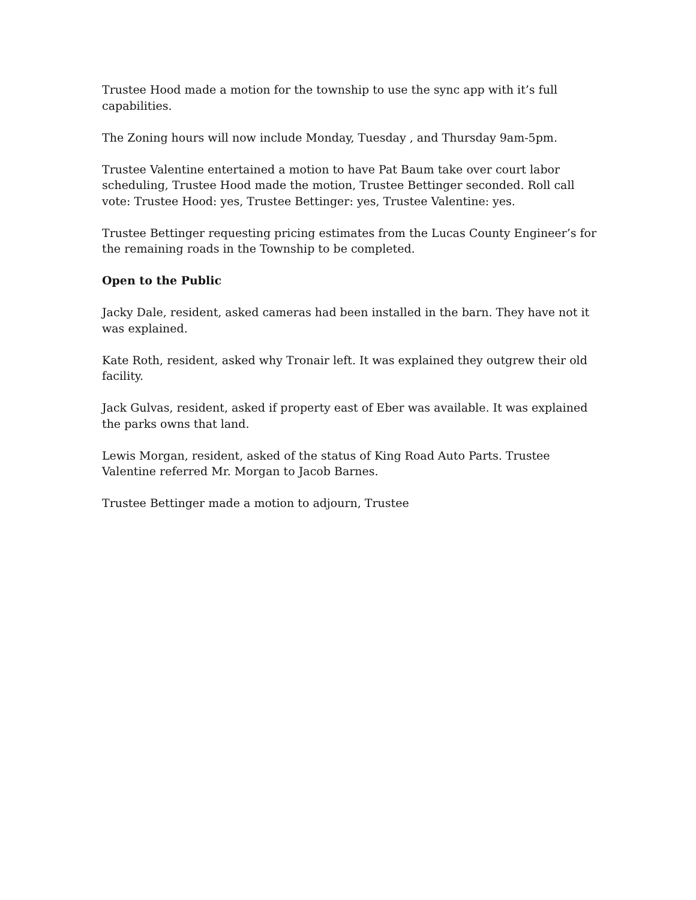Trustee Hood made a motion for the township to use the sync app with it’s full capabilities.
The Zoning hours will now include Monday, Tuesday , and Thursday 9am-5pm.
Trustee Valentine entertained a motion to have Pat Baum take over court labor scheduling, Trustee Hood made the motion, Trustee Bettinger seconded. Roll call vote: Trustee Hood: yes, Trustee Bettinger: yes, Trustee Valentine: yes.
Trustee Bettinger requesting pricing estimates from the Lucas County Engineer’s for the remaining roads in the Township to be completed.
Open to the Public
Jacky Dale, resident, asked cameras had been installed in the barn. They have not it was explained.
Kate Roth, resident, asked why Tronair left. It was explained they outgrew their old facility.
Jack Gulvas, resident, asked if property east of Eber was available. It was explained the parks owns that land.
Lewis Morgan, resident, asked of the status of King Road Auto Parts. Trustee Valentine referred Mr. Morgan to Jacob Barnes.
Trustee Bettinger made a motion to adjourn, Trustee